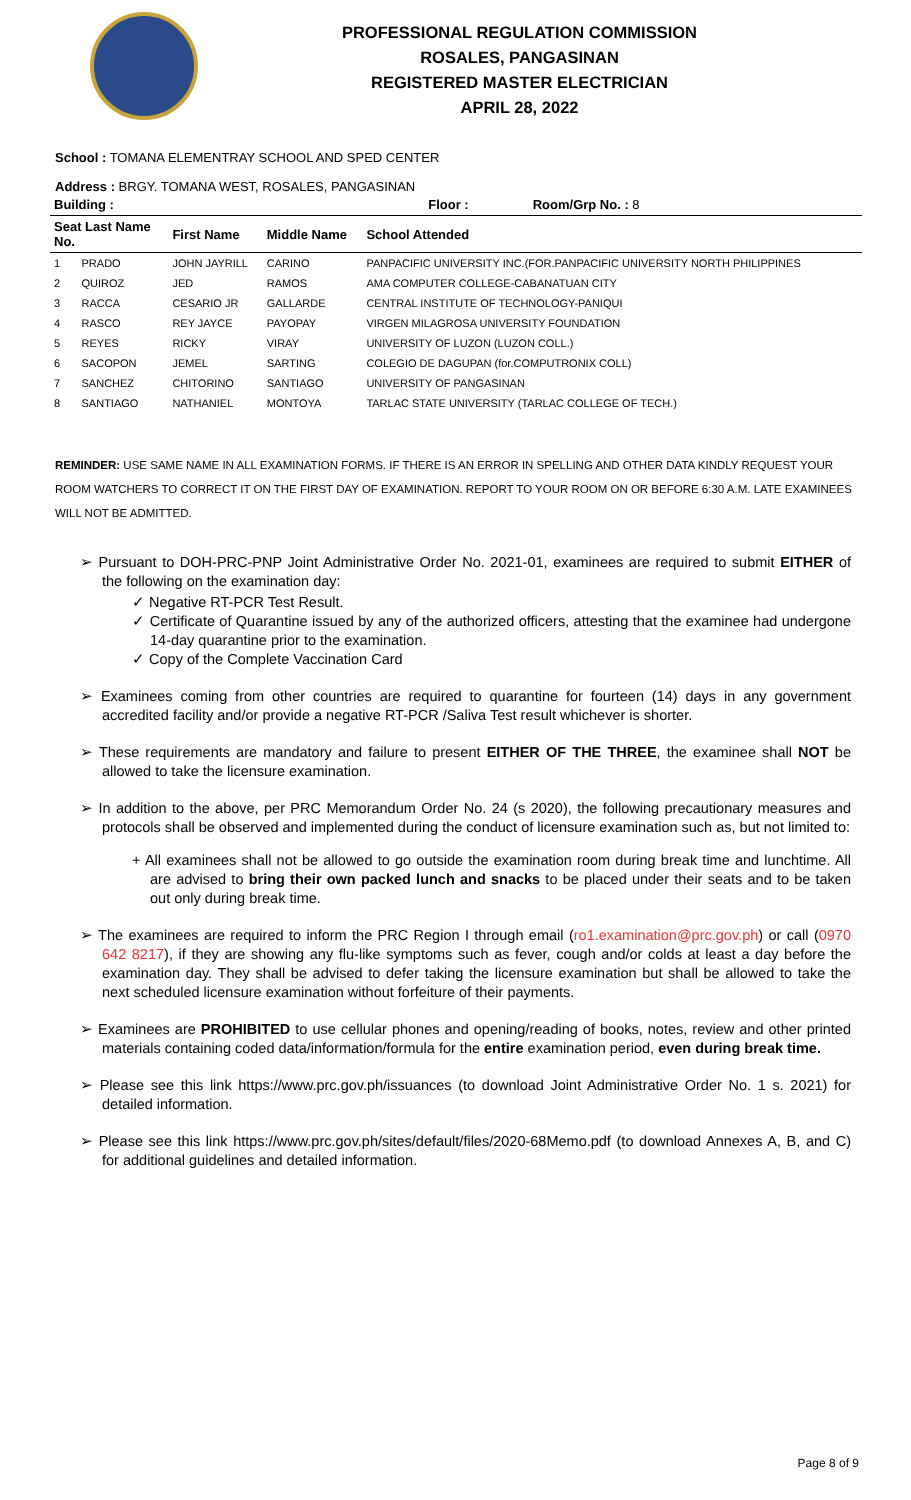PROFESSIONAL REGULATION COMMISSION
ROSALES, PANGASINAN
REGISTERED MASTER ELECTRICIAN
APRIL 28, 2022
School : TOMANA ELEMENTRAY SCHOOL AND SPED CENTER
Address : BRGY. TOMANA WEST, ROSALES, PANGASINAN
| Building : | | | Floor : | Room/Grp No. : 8 |
| --- | --- | --- | --- | --- |
| Seat Last Name No. | First Name | Middle Name | School Attended | |
| 1 PRADO | JOHN JAYRILL | CARINO | PANPACIFIC UNIVERSITY INC.(FOR.PANPACIFIC UNIVERSITY NORTH PHILIPPINES | |
| 2 QUIROZ | JED | RAMOS | AMA COMPUTER COLLEGE-CABANATUAN CITY | |
| 3 RACCA | CESARIO JR | GALLARDE | CENTRAL INSTITUTE OF TECHNOLOGY-PANIQUI | |
| 4 RASCO | REY JAYCE | PAYOPAY | VIRGEN MILAGROSA UNIVERSITY FOUNDATION | |
| 5 REYES | RICKY | VIRAY | UNIVERSITY OF LUZON (LUZON COLL.) | |
| 6 SACOPON | JEMEL | SARTING | COLEGIO DE DAGUPAN (for.COMPUTRONIX COLL) | |
| 7 SANCHEZ | CHITORINO | SANTIAGO | UNIVERSITY OF PANGASINAN | |
| 8 SANTIAGO | NATHANIEL | MONTOYA | TARLAC STATE UNIVERSITY (TARLAC COLLEGE OF TECH.) | |
REMINDER: USE SAME NAME IN ALL EXAMINATION FORMS. IF THERE IS AN ERROR IN SPELLING AND OTHER DATA KINDLY REQUEST YOUR ROOM WATCHERS TO CORRECT IT ON THE FIRST DAY OF EXAMINATION. REPORT TO YOUR ROOM ON OR BEFORE 6:30 A.M. LATE EXAMINEES WILL NOT BE ADMITTED.
➢ Pursuant to DOH-PRC-PNP Joint Administrative Order No. 2021-01, examinees are required to submit EITHER of the following on the examination day:
✓ Negative RT-PCR Test Result.
✓ Certificate of Quarantine issued by any of the authorized officers, attesting that the examinee had undergone 14-day quarantine prior to the examination.
✓ Copy of the Complete Vaccination Card
➢ Examinees coming from other countries are required to quarantine for fourteen (14) days in any government accredited facility and/or provide a negative RT-PCR /Saliva Test result whichever is shorter.
➢ These requirements are mandatory and failure to present EITHER OF THE THREE, the examinee shall NOT be allowed to take the licensure examination.
➢ In addition to the above, per PRC Memorandum Order No. 24 (s 2020), the following precautionary measures and protocols shall be observed and implemented during the conduct of licensure examination such as, but not limited to:
+ All examinees shall not be allowed to go outside the examination room during break time and lunchtime. All are advised to bring their own packed lunch and snacks to be placed under their seats and to be taken out only during break time.
➢ The examinees are required to inform the PRC Region I through email (ro1.examination@prc.gov.ph) or call (0970 642 8217), if they are showing any flu-like symptoms such as fever, cough and/or colds at least a day before the examination day. They shall be advised to defer taking the licensure examination but shall be allowed to take the next scheduled licensure examination without forfeiture of their payments.
➢ Examinees are PROHIBITED to use cellular phones and opening/reading of books, notes, review and other printed materials containing coded data/information/formula for the entire examination period, even during break time.
➢ Please see this link https://www.prc.gov.ph/issuances (to download Joint Administrative Order No. 1 s. 2021) for detailed information.
➢ Please see this link https://www.prc.gov.ph/sites/default/files/2020-68Memo.pdf (to download Annexes A, B, and C) for additional guidelines and detailed information.
Page 8 of 9